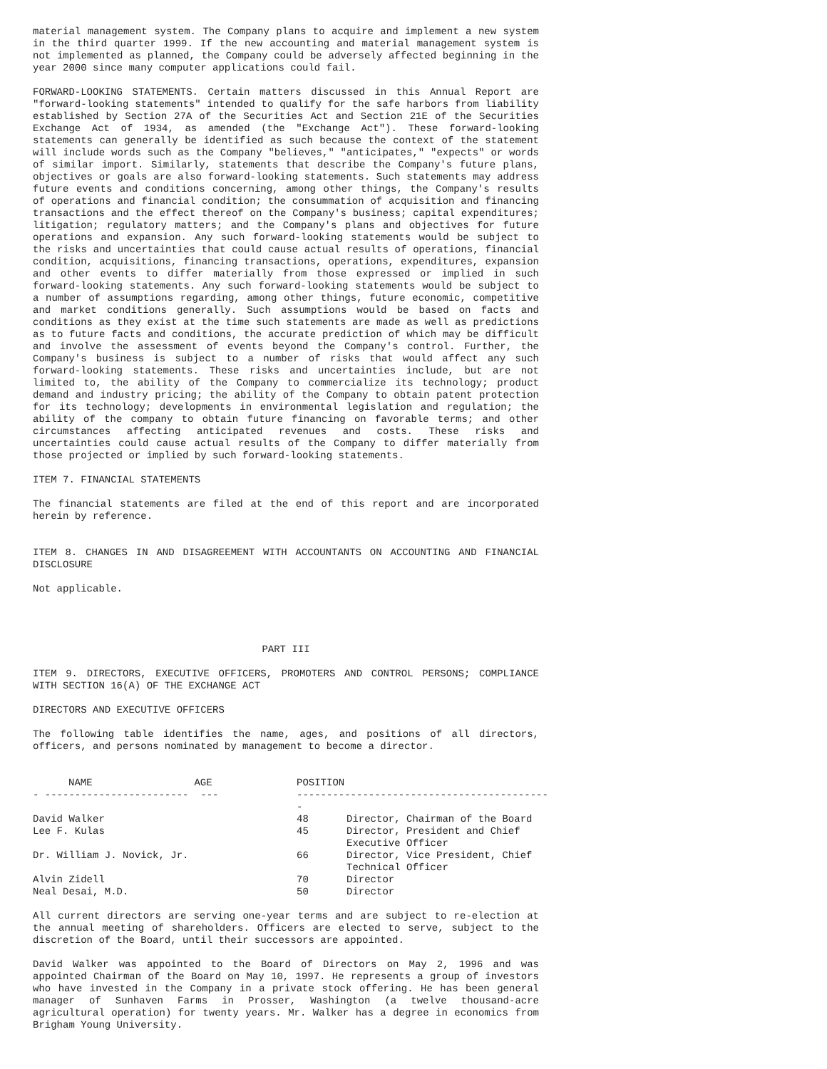material management system. The Company plans to acquire and implement a new system in the third quarter 1999. If the new accounting and material management system is not implemented as planned, the Company could be adversely affected beginning in the year 2000 since many computer applications could fail.
FORWARD-LOOKING STATEMENTS. Certain matters discussed in this Annual Report are "forward-looking statements" intended to qualify for the safe harbors from liability established by Section 27A of the Securities Act and Section 21E of the Securities Exchange Act of 1934, as amended (the "Exchange Act"). These forward-looking statements can generally be identified as such because the context of the statement will include words such as the Company "believes," "anticipates," "expects" or words of similar import. Similarly, statements that describe the Company's future plans, objectives or goals are also forward-looking statements. Such statements may address future events and conditions concerning, among other things, the Company's results of operations and financial condition; the consummation of acquisition and financing transactions and the effect thereof on the Company's business; capital expenditures; litigation; regulatory matters; and the Company's plans and objectives for future operations and expansion. Any such forward-looking statements would be subject to the risks and uncertainties that could cause actual results of operations, financial condition, acquisitions, financing transactions, operations, expenditures, expansion and other events to differ materially from those expressed or implied in such forward-looking statements. Any such forward-looking statements would be subject to a number of assumptions regarding, among other things, future economic, competitive and market conditions generally. Such assumptions would be based on facts and conditions as they exist at the time such statements are made as well as predictions as to future facts and conditions, the accurate prediction of which may be difficult and involve the assessment of events beyond the Company's control. Further, the Company's business is subject to a number of risks that would affect any such forward-looking statements. These risks and uncertainties include, but are not limited to, the ability of the Company to commercialize its technology; product demand and industry pricing; the ability of the Company to obtain patent protection for its technology; developments in environmental legislation and regulation; the ability of the company to obtain future financing on favorable terms; and other circumstances affecting anticipated revenues and costs. These risks and uncertainties could cause actual results of the Company to differ materially from those projected or implied by such forward-looking statements.
ITEM 7. FINANCIAL STATEMENTS
The financial statements are filed at the end of this report and are incorporated herein by reference.
ITEM 8. CHANGES IN AND DISAGREEMENT WITH ACCOUNTANTS ON ACCOUNTING AND FINANCIAL DISCLOSURE
Not applicable.
PART III
ITEM 9. DIRECTORS, EXECUTIVE OFFICERS, PROMOTERS AND CONTROL PERSONS; COMPLIANCE WITH SECTION 16(A) OF THE EXCHANGE ACT
DIRECTORS AND EXECUTIVE OFFICERS
The following table identifies the name, ages, and positions of all directors, officers, and persons nominated by management to become a director.
| NAME AGE | POSITION | |
| --- | --- | --- |
| - ------------------------ --- | ------------------------------------------- | |
| David Walker | 48 | Director, Chairman of the Board |
| Lee F. Kulas | 45 | Director, President and Chief Executive Officer |
| Dr. William J. Novick, Jr. | 66 | Director, Vice President, Chief Technical Officer |
| Alvin Zidell | 70 | Director |
| Neal Desai, M.D. | 50 | Director |
All current directors are serving one-year terms and are subject to re-election at the annual meeting of shareholders. Officers are elected to serve, subject to the discretion of the Board, until their successors are appointed.
David Walker was appointed to the Board of Directors on May 2, 1996 and was appointed Chairman of the Board on May 10, 1997. He represents a group of investors who have invested in the Company in a private stock offering. He has been general manager of Sunhaven Farms in Prosser, Washington (a twelve thousand-acre agricultural operation) for twenty years. Mr. Walker has a degree in economics from Brigham Young University.